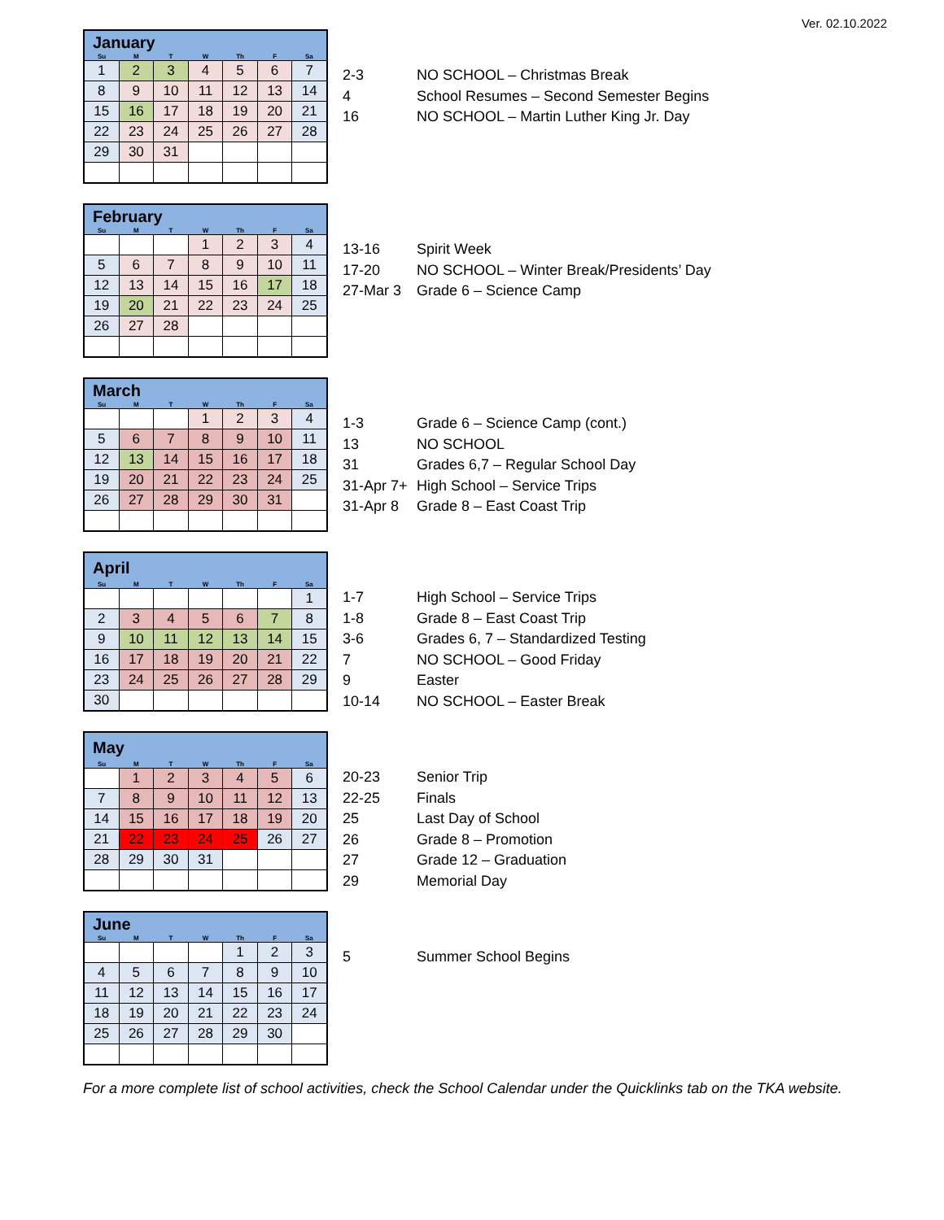Ver. 02.10.2022
| January | | | | | | |
| Su | M | T | W | Th | F | Sa |
| 1 | 2 | 3 | 4 | 5 | 6 | 7 |
| 8 | 9 | 10 | 11 | 12 | 13 | 14 |
| 15 | 16 | 17 | 18 | 19 | 20 | 21 |
| 22 | 23 | 24 | 25 | 26 | 27 | 28 |
| 29 | 30 | 31 | | | | |
2-3 NO SCHOOL – Christmas Break
4 School Resumes – Second Semester Begins
16 NO SCHOOL – Martin Luther King Jr. Day
| February | | | | | | |
| Su | M | T | W | Th | F | Sa |
| | | | 1 | 2 | 3 | 4 |
| 5 | 6 | 7 | 8 | 9 | 10 | 11 |
| 12 | 13 | 14 | 15 | 16 | 17 | 18 |
| 19 | 20 | 21 | 22 | 23 | 24 | 25 |
| 26 | 27 | 28 | | | | |
13-16 Spirit Week
17-20 NO SCHOOL – Winter Break/Presidents’ Day
27-Mar 3 Grade 6 – Science Camp
| March | | | | | | |
| Su | M | T | W | Th | F | Sa |
| | | | 1 | 2 | 3 | 4 |
| 5 | 6 | 7 | 8 | 9 | 10 | 11 |
| 12 | 13 | 14 | 15 | 16 | 17 | 18 |
| 19 | 20 | 21 | 22 | 23 | 24 | 25 |
| 26 | 27 | 28 | 29 | 30 | 31 | |
1-3 Grade 6 – Science Camp (cont.)
13 NO SCHOOL
31 Grades 6,7 – Regular School Day
31-Apr 7+ High School – Service Trips
31-Apr 8 Grade 8 – East Coast Trip
| April | | | | | | |
| Su | M | T | W | Th | F | Sa |
| | | | | | | 1 |
| 2 | 3 | 4 | 5 | 6 | 7 | 8 |
| 9 | 10 | 11 | 12 | 13 | 14 | 15 |
| 16 | 17 | 18 | 19 | 20 | 21 | 22 |
| 23 | 24 | 25 | 26 | 27 | 28 | 29 |
| 30 | | | | | | |
1-7 High School – Service Trips
1-8 Grade 8 – East Coast Trip
3-6 Grades 6, 7 – Standardized Testing
7 NO SCHOOL – Good Friday
9 Easter
10-14 NO SCHOOL – Easter Break
| May | | | | | | |
| Su | M | T | W | Th | F | Sa |
| | 1 | 2 | 3 | 4 | 5 | 6 |
| 7 | 8 | 9 | 10 | 11 | 12 | 13 |
| 14 | 15 | 16 | 17 | 18 | 19 | 20 |
| 21 | 22 | 23 | 24 | 25 | 26 | 27 |
| 28 | 29 | 30 | 31 | | | |
20-23 Senior Trip
22-25 Finals
25 Last Day of School
26 Grade 8 – Promotion
27 Grade 12 – Graduation
29 Memorial Day
| June | | | | | | |
| Su | M | T | W | Th | F | Sa |
| | | | | 1 | 2 | 3 |
| 4 | 5 | 6 | 7 | 8 | 9 | 10 |
| 11 | 12 | 13 | 14 | 15 | 16 | 17 |
| 18 | 19 | 20 | 21 | 22 | 23 | 24 |
| 25 | 26 | 27 | 28 | 29 | 30 | |
5 Summer School Begins
For a more complete list of school activities, check the School Calendar under the Quicklinks tab on the TKA website.